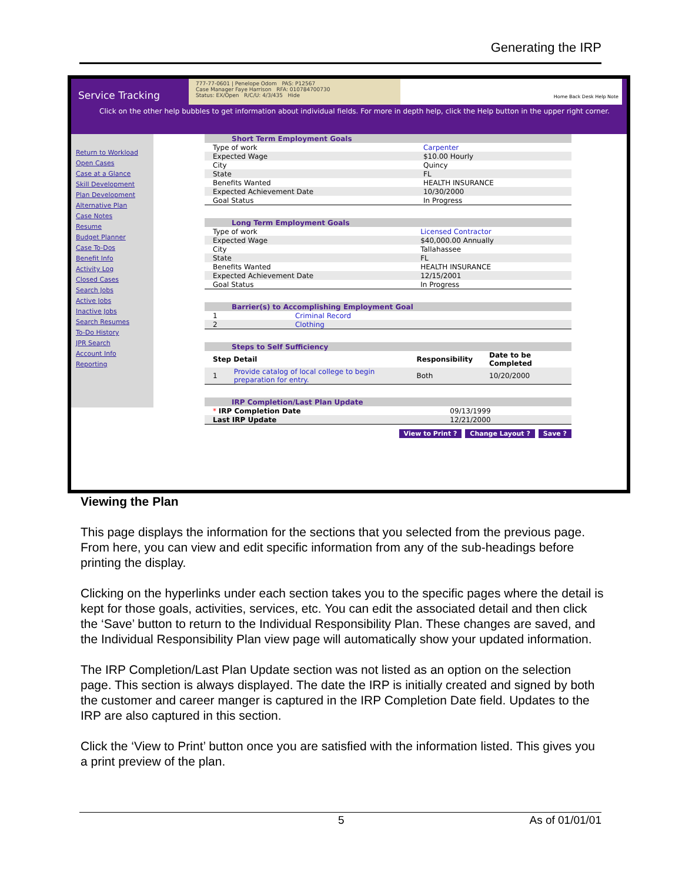Generating the IRP
Service Tracking
777-77-0601 | Penelope Odom PAS: P12567
Case Manager Faye Harrison RFA: 010784700730
Status: EX/Open R/C/U: 4/3/435 Hide
Home Back Desk Help Note
Click on the other help bubbles to get information about individual fields. For more in depth help, click the Help button in the upper right corner.
Return to Workload
Open Cases
Case at a Glance
Skill Development
Plan Development
Alternative Plan
Case Notes
Resume
Budget Planner
Case To-Dos
Benefit Info
Activity Log
Closed Cases
Search Jobs
Active Jobs
Inactive Jobs
Search Resumes
To-Do History
JPR Search
Account Info
Reporting
| Short Term Employment Goals | |
| Type of work | Carpenter |
| Expected Wage | $10.00 Hourly |
| City | Quincy |
| State | FL |
| Benefits Wanted | HEALTH INSURANCE |
| Expected Achievement Date | 10/30/2000 |
| Goal Status | In Progress |
| Long Term Employment Goals | |
| Type of work | Licensed Contractor |
| Expected Wage | $40,000.00 Annually |
| City | Tallahassee |
| State | FL |
| Benefits Wanted | HEALTH INSURANCE |
| Expected Achievement Date | 12/15/2001 |
| Goal Status | In Progress |
| Barrier(s) to Accomplishing Employment Goal | |
| 1 | Criminal Record |
| 2 | Clothing |
| Steps to Self Sufficiency | | | |
| Step Detail | | Responsibility | Date to be Completed |
| 1 | Provide catalog of local college to begin preparation for entry. | Both | 10/20/2000 |
| IRP Completion/Last Plan Update | |
| * IRP Completion Date | 09/13/1999 |
| Last IRP Update | 12/21/2000 |
View to Print ? Change Layout ? Save ?
Viewing the Plan
This page displays the information for the sections that you selected from the previous page. From here, you can view and edit specific information from any of the sub-headings before printing the display.
Clicking on the hyperlinks under each section takes you to the specific pages where the detail is kept for those goals, activities, services, etc. You can edit the associated detail and then click the ‘Save’ button to return to the Individual Responsibility Plan. These changes are saved, and the Individual Responsibility Plan view page will automatically show your updated information.
The IRP Completion/Last Plan Update section was not listed as an option on the selection page. This section is always displayed. The date the IRP is initially created and signed by both the customer and career manger is captured in the IRP Completion Date field. Updates to the IRP are also captured in this section.
Click the ‘View to Print’ button once you are satisfied with the information listed. This gives you a print preview of the plan.
5 As of 01/01/01